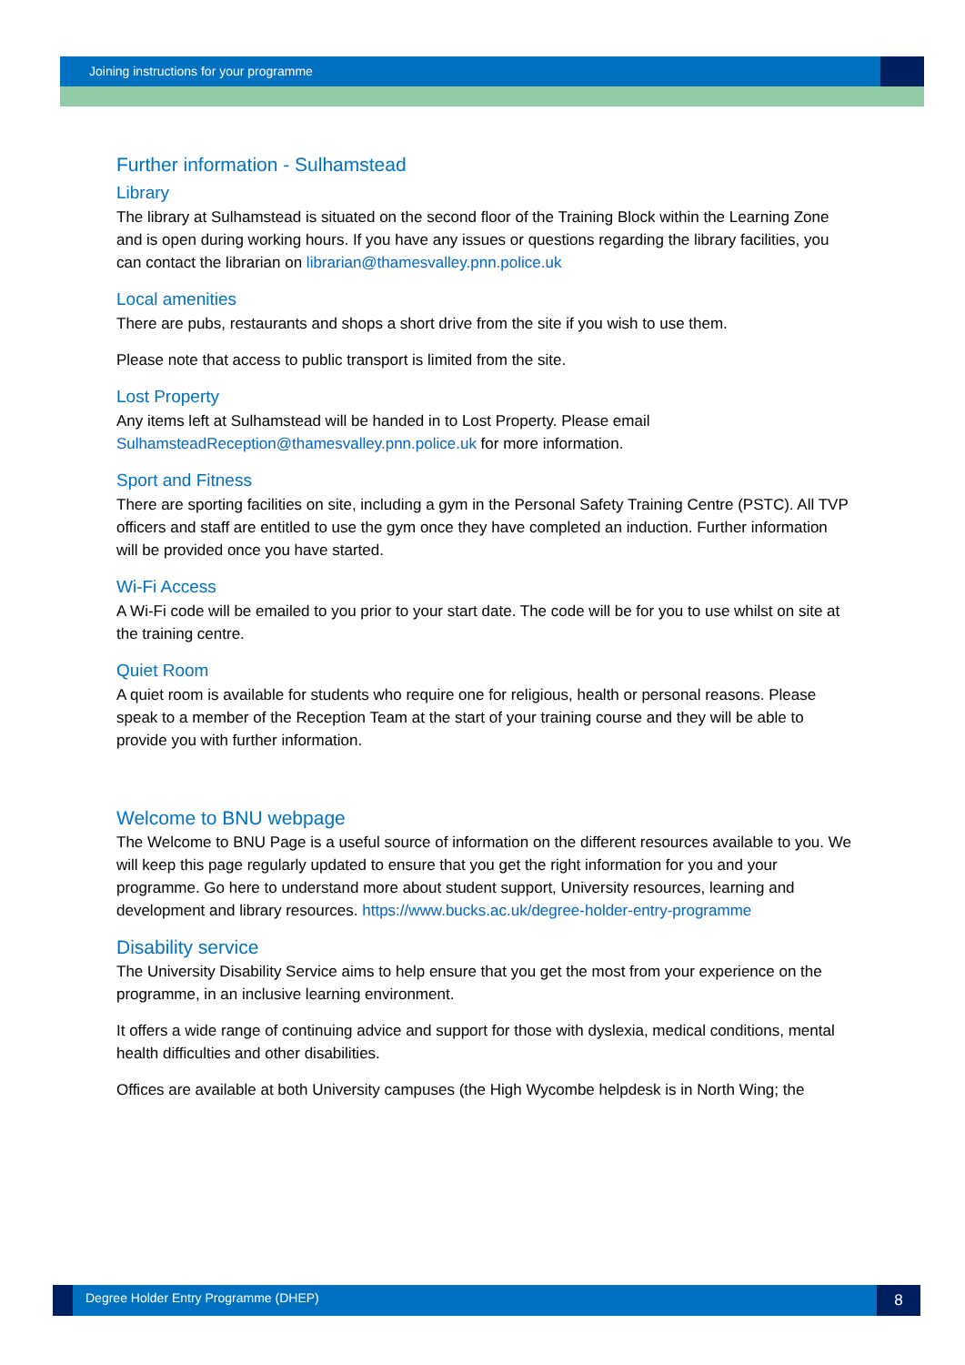Joining instructions for your programme
Further information - Sulhamstead
Library
The library at Sulhamstead is situated on the second floor of the Training Block within the Learning Zone and is open during working hours. If you have any issues or questions regarding the library facilities, you can contact the librarian on librarian@thamesvalley.pnn.police.uk
Local amenities
There are pubs, restaurants and shops a short drive from the site if you wish to use them.
Please note that access to public transport is limited from the site.
Lost Property
Any items left at Sulhamstead will be handed in to Lost Property. Please email SulhamsteadReception@thamesvalley.pnn.police.uk for more information.
Sport and Fitness
There are sporting facilities on site, including a gym in the Personal Safety Training Centre (PSTC). All TVP officers and staff are entitled to use the gym once they have completed an induction. Further information will be provided once you have started.
Wi-Fi Access
A Wi-Fi code will be emailed to you prior to your start date. The code will be for you to use whilst on site at the training centre.
Quiet Room
A quiet room is available for students who require one for religious, health or personal reasons. Please speak to a member of the Reception Team at the start of your training course and they will be able to provide you with further information.
Welcome to BNU webpage
The Welcome to BNU Page is a useful source of information on the different resources available to you. We will keep this page regularly updated to ensure that you get the right information for you and your programme. Go here to understand more about student support, University resources, learning and development and library resources. https://www.bucks.ac.uk/degree-holder-entry-programme
Disability service
The University Disability Service aims to help ensure that you get the most from your experience on the programme, in an inclusive learning environment.
It offers a wide range of continuing advice and support for those with dyslexia, medical conditions, mental health difficulties and other disabilities.
Offices are available at both University campuses (the High Wycombe helpdesk is in North Wing; the
Degree Holder Entry Programme (DHEP)
8